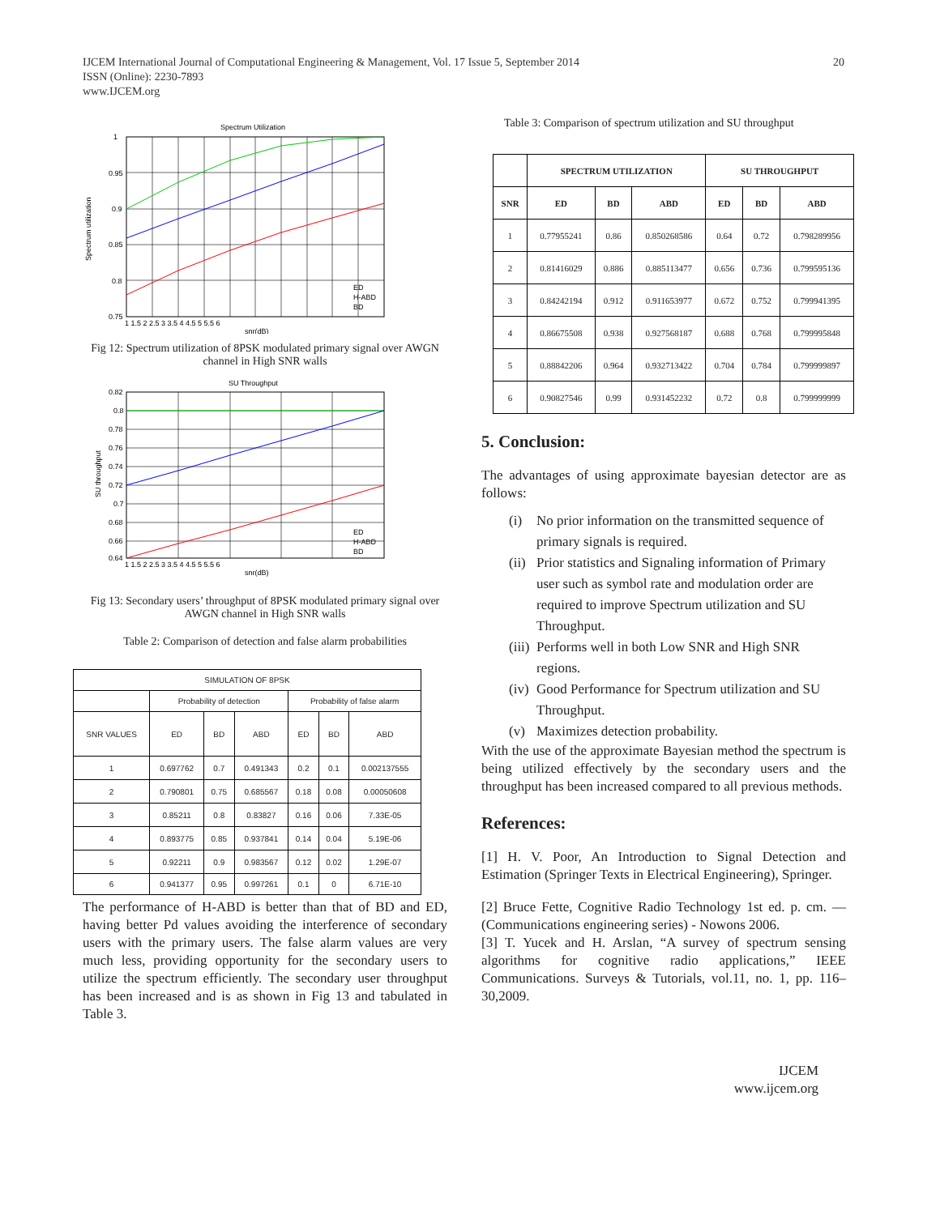IJCEM International Journal of Computational Engineering & Management, Vol. 17 Issue 5, September 2014
ISSN (Online): 2230-7893
www.IJCEM.org
20
Spectrum Utilization
1
0.95
0.9
0.85
0.8
0.75
1 1.5 2 2.5 3 3.5 4 4.5 5 5.5 6
snr(dB)
Spectrum utilization
ED
H-ABD
BD
Fig 12: Spectrum utilization of 8PSK modulated primary signal over AWGN channel in High SNR walls
SU Throughput
0.82
0.8
0.78
0.76
0.74
0.72
0.7
0.68
0.66
0.64
1 1.5 2 2.5 3 3.5 4 4.5 5 5.5 6
snr(dB)
SU throughput
ED
H-ABD
BD
Fig 13: Secondary users’ throughput of 8PSK modulated primary signal over AWGN channel in High SNR walls
Table 2: Comparison of detection and false alarm probabilities
| SIMULATION OF 8PSK | | | | | | |
| --- | --- | --- | --- | --- | --- | --- |
| | Probability of detection | | | Probability of false alarm | | |
| SNR VALUES | ED | BD | ABD | ED | BD | ABD |
| 1 | 0.697762 | 0.7 | 0.491343 | 0.2 | 0.1 | 0.002137555 |
| 2 | 0.790801 | 0.75 | 0.685567 | 0.18 | 0.08 | 0.00050608 |
| 3 | 0.85211 | 0.8 | 0.83827 | 0.16 | 0.06 | 7.33E-05 |
| 4 | 0.893775 | 0.85 | 0.937841 | 0.14 | 0.04 | 5.19E-06 |
| 5 | 0.92211 | 0.9 | 0.983567 | 0.12 | 0.02 | 1.29E-07 |
| 6 | 0.941377 | 0.95 | 0.997261 | 0.1 | 0 | 6.71E-10 |
The performance of H-ABD is better than that of BD and ED, having better Pd values avoiding the interference of secondary users with the primary users. The false alarm values are very much less, providing opportunity for the secondary users to utilize the spectrum efficiently. The secondary user throughput has been increased and is as shown in Fig 13 and tabulated in Table 3.
Table 3: Comparison of spectrum utilization and SU throughput
| | SPECTRUM UTILIZATION | | | SU THROUGHPUT | | |
| --- | --- | --- | --- | --- | --- | --- |
| SNR | ED | BD | ABD | ED | BD | ABD |
| 1 | 0.77955241 | 0.86 | 0.850268586 | 0.64 | 0.72 | 0.798289956 |
| 2 | 0.81416029 | 0.886 | 0.885113477 | 0.656 | 0.736 | 0.799595136 |
| 3 | 0.84242194 | 0.912 | 0.911653977 | 0.672 | 0.752 | 0.799941395 |
| 4 | 0.86675508 | 0.938 | 0.927568187 | 0.688 | 0.768 | 0.799995848 |
| 5 | 0.88842206 | 0.964 | 0.932713422 | 0.704 | 0.784 | 0.799999897 |
| 6 | 0.90827546 | 0.99 | 0.931452232 | 0.72 | 0.8 | 0.799999999 |
5. Conclusion:
The advantages of using approximate bayesian detector are as follows:
(i) No prior information on the transmitted sequence of primary signals is required.
(ii) Prior statistics and Signaling information of Primary user such as symbol rate and modulation order are required to improve Spectrum utilization and SU Throughput.
(iii) Performs well in both Low SNR and High SNR regions.
(iv) Good Performance for Spectrum utilization and SU Throughput.
(v) Maximizes detection probability.
With the use of the approximate Bayesian method the spectrum is being utilized effectively by the secondary users and the throughput has been increased compared to all previous methods.
References:
[1] H. V. Poor, An Introduction to Signal Detection and Estimation (Springer Texts in Electrical Engineering), Springer.
[2] Bruce Fette, Cognitive Radio Technology 1st ed. p. cm. — (Communications engineering series) - Nowons 2006.
[3] T. Yucek and H. Arslan, “A survey of spectrum sensing algorithms for cognitive radio applications,” IEEE Communications. Surveys & Tutorials, vol.11, no. 1, pp. 116–30,2009.
IJCEM
www.ijcem.org